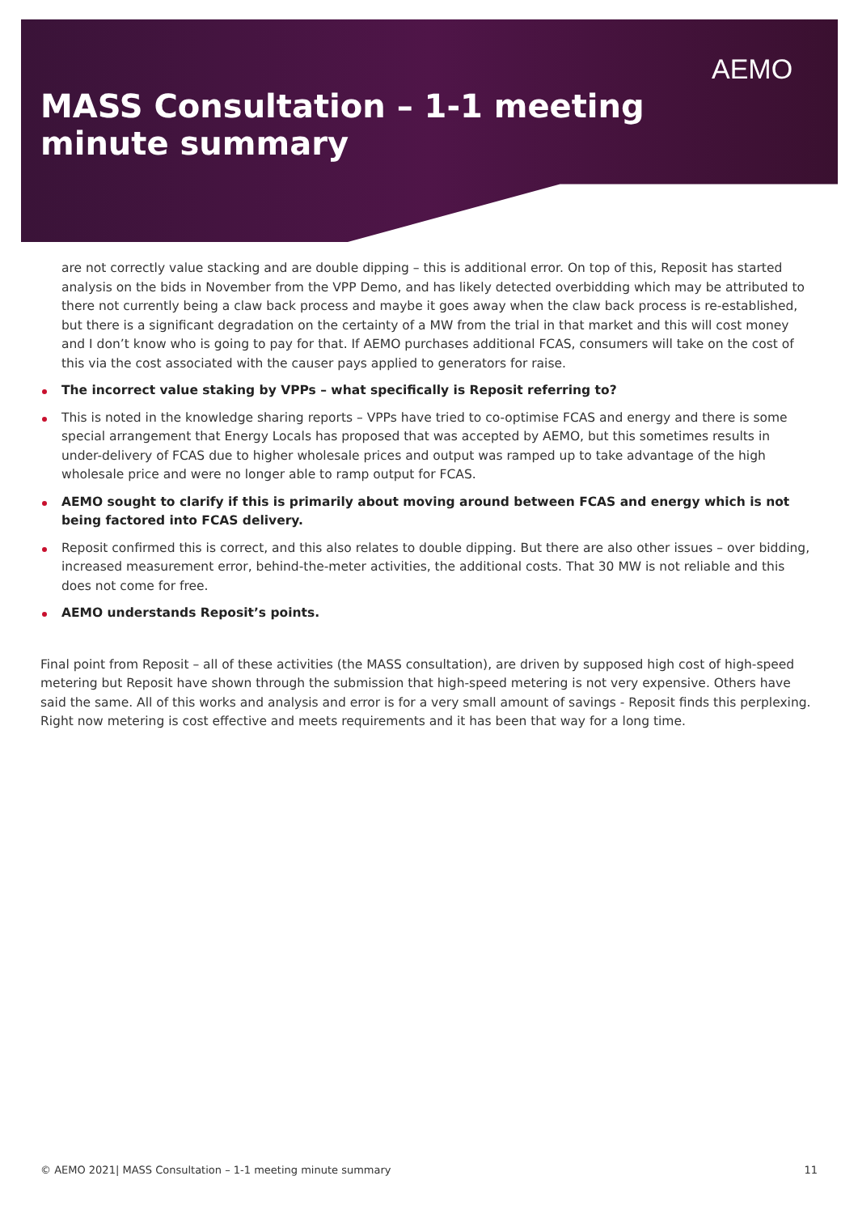AEMO
MASS Consultation – 1-1 meeting
minute summary
are not correctly value stacking and are double dipping – this is additional error. On top of this, Reposit has started analysis on the bids in November from the VPP Demo, and has likely detected overbidding which may be attributed to there not currently being a claw back process and maybe it goes away when the claw back process is re-established, but there is a significant degradation on the certainty of a MW from the trial in that market and this will cost money and I don’t know who is going to pay for that. If AEMO purchases additional FCAS, consumers will take on the cost of this via the cost associated with the causer pays applied to generators for raise.
The incorrect value staking by VPPs – what specifically is Reposit referring to?
This is noted in the knowledge sharing reports – VPPs have tried to co-optimise FCAS and energy and there is some special arrangement that Energy Locals has proposed that was accepted by AEMO, but this sometimes results in under-delivery of FCAS due to higher wholesale prices and output was ramped up to take advantage of the high wholesale price and were no longer able to ramp output for FCAS.
AEMO sought to clarify if this is primarily about moving around between FCAS and energy which is not being factored into FCAS delivery.
Reposit confirmed this is correct, and this also relates to double dipping. But there are also other issues – over bidding, increased measurement error, behind-the-meter activities, the additional costs. That 30 MW is not reliable and this does not come for free.
AEMO understands Reposit’s points.
Final point from Reposit – all of these activities (the MASS consultation), are driven by supposed high cost of high-speed metering but Reposit have shown through the submission that high-speed metering is not very expensive. Others have said the same. All of this works and analysis and error is for a very small amount of savings - Reposit finds this perplexing. Right now metering is cost effective and meets requirements and it has been that way for a long time.
© AEMO 2021| MASS Consultation – 1-1 meeting minute summary 11